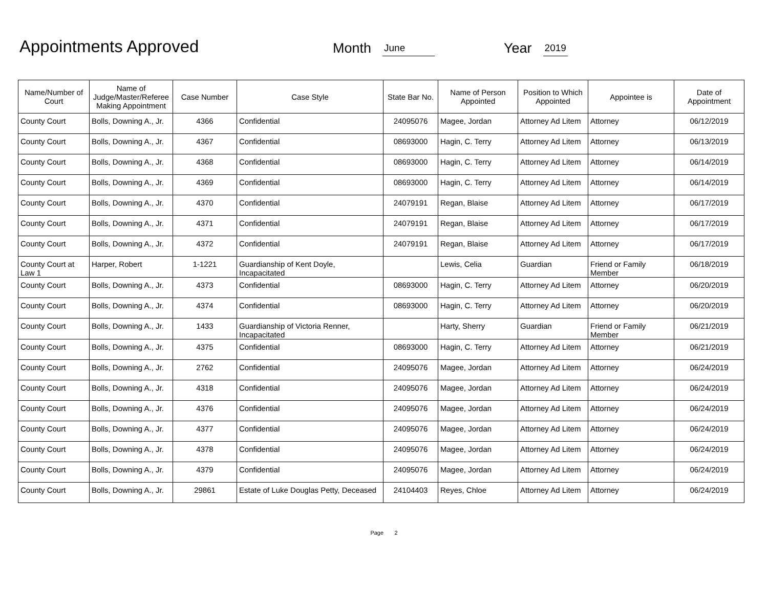Appointments Approved
Month June Year 2019
| Name/Number of Court | Name of Judge/Master/Referee Making Appointment | Case Number | Case Style | State Bar No. | Name of Person Appointed | Position to Which Appointed | Appointee is | Date of Appointment |
| --- | --- | --- | --- | --- | --- | --- | --- | --- |
| County Court | Bolls, Downing A., Jr. | 4366 | Confidential | 24095076 | Magee, Jordan | Attorney Ad Litem | Attorney | 06/12/2019 |
| County Court | Bolls, Downing A., Jr. | 4367 | Confidential | 08693000 | Hagin, C. Terry | Attorney Ad Litem | Attorney | 06/13/2019 |
| County Court | Bolls, Downing A., Jr. | 4368 | Confidential | 08693000 | Hagin, C. Terry | Attorney Ad Litem | Attorney | 06/14/2019 |
| County Court | Bolls, Downing A., Jr. | 4369 | Confidential | 08693000 | Hagin, C. Terry | Attorney Ad Litem | Attorney | 06/14/2019 |
| County Court | Bolls, Downing A., Jr. | 4370 | Confidential | 24079191 | Regan, Blaise | Attorney Ad Litem | Attorney | 06/17/2019 |
| County Court | Bolls, Downing A., Jr. | 4371 | Confidential | 24079191 | Regan, Blaise | Attorney Ad Litem | Attorney | 06/17/2019 |
| County Court | Bolls, Downing A., Jr. | 4372 | Confidential | 24079191 | Regan, Blaise | Attorney Ad Litem | Attorney | 06/17/2019 |
| County Court at Law 1 | Harper, Robert | 1-1221 | Guardianship of Kent Doyle, Incapacitated | | Lewis, Celia | Guardian | Friend or Family Member | 06/18/2019 |
| County Court | Bolls, Downing A., Jr. | 4373 | Confidential | 08693000 | Hagin, C. Terry | Attorney Ad Litem | Attorney | 06/20/2019 |
| County Court | Bolls, Downing A., Jr. | 4374 | Confidential | 08693000 | Hagin, C. Terry | Attorney Ad Litem | Attorney | 06/20/2019 |
| County Court | Bolls, Downing A., Jr. | 1433 | Guardianship of Victoria Renner, Incapacitated | | Harty, Sherry | Guardian | Friend or Family Member | 06/21/2019 |
| County Court | Bolls, Downing A., Jr. | 4375 | Confidential | 08693000 | Hagin, C. Terry | Attorney Ad Litem | Attorney | 06/21/2019 |
| County Court | Bolls, Downing A., Jr. | 2762 | Confidential | 24095076 | Magee, Jordan | Attorney Ad Litem | Attorney | 06/24/2019 |
| County Court | Bolls, Downing A., Jr. | 4318 | Confidential | 24095076 | Magee, Jordan | Attorney Ad Litem | Attorney | 06/24/2019 |
| County Court | Bolls, Downing A., Jr. | 4376 | Confidential | 24095076 | Magee, Jordan | Attorney Ad Litem | Attorney | 06/24/2019 |
| County Court | Bolls, Downing A., Jr. | 4377 | Confidential | 24095076 | Magee, Jordan | Attorney Ad Litem | Attorney | 06/24/2019 |
| County Court | Bolls, Downing A., Jr. | 4378 | Confidential | 24095076 | Magee, Jordan | Attorney Ad Litem | Attorney | 06/24/2019 |
| County Court | Bolls, Downing A., Jr. | 4379 | Confidential | 24095076 | Magee, Jordan | Attorney Ad Litem | Attorney | 06/24/2019 |
| County Court | Bolls, Downing A., Jr. | 29861 | Estate of Luke Douglas Petty, Deceased | 24104403 | Reyes, Chloe | Attorney Ad Litem | Attorney | 06/24/2019 |
Page 2